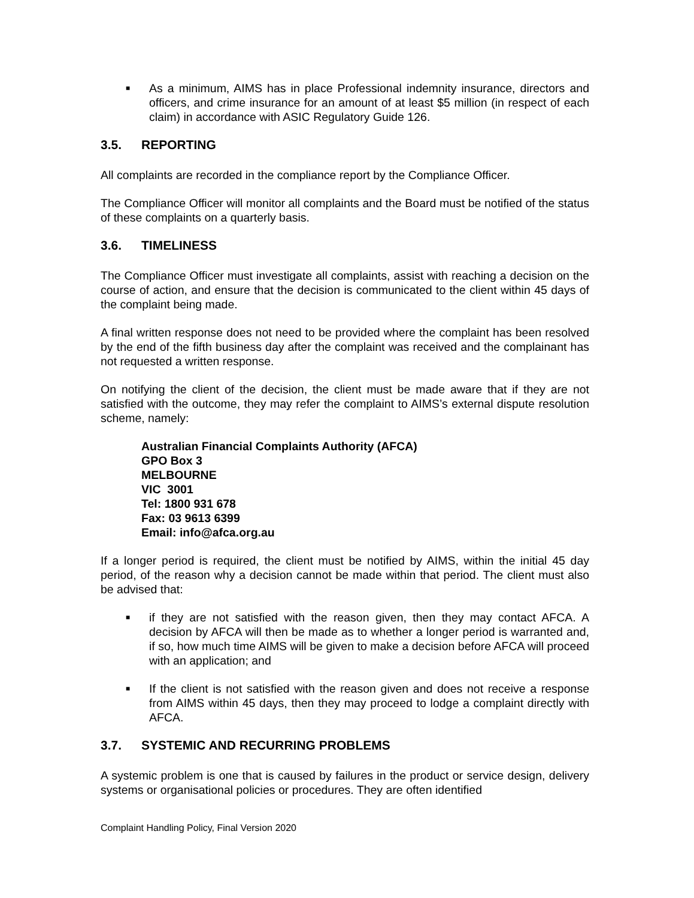■ As a minimum, AIMS has in place Professional indemnity insurance, directors and officers, and crime insurance for an amount of at least $5 million (in respect of each claim) in accordance with ASIC Regulatory Guide 126.
3.5. REPORTING
All complaints are recorded in the compliance report by the Compliance Officer.
The Compliance Officer will monitor all complaints and the Board must be notified of the status of these complaints on a quarterly basis.
3.6. TIMELINESS
The Compliance Officer must investigate all complaints, assist with reaching a decision on the course of action, and ensure that the decision is communicated to the client within 45 days of the complaint being made.
A final written response does not need to be provided where the complaint has been resolved by the end of the fifth business day after the complaint was received and the complainant has not requested a written response.
On notifying the client of the decision, the client must be made aware that if they are not satisfied with the outcome, they may refer the complaint to AIMS’s external dispute resolution scheme, namely:
Australian Financial Complaints Authority (AFCA)
GPO Box 3
MELBOURNE
VIC 3001
Tel: 1800 931 678
Fax: 03 9613 6399
Email: info@afca.org.au
If a longer period is required, the client must be notified by AIMS, within the initial 45 day period, of the reason why a decision cannot be made within that period. The client must also be advised that:
■ if they are not satisfied with the reason given, then they may contact AFCA. A decision by AFCA will then be made as to whether a longer period is warranted and, if so, how much time AIMS will be given to make a decision before AFCA will proceed with an application; and
■ If the client is not satisfied with the reason given and does not receive a response from AIMS within 45 days, then they may proceed to lodge a complaint directly with AFCA.
3.7. SYSTEMIC AND RECURRING PROBLEMS
A systemic problem is one that is caused by failures in the product or service design, delivery systems or organisational policies or procedures. They are often identified
Complaint Handling Policy, Final Version 2020